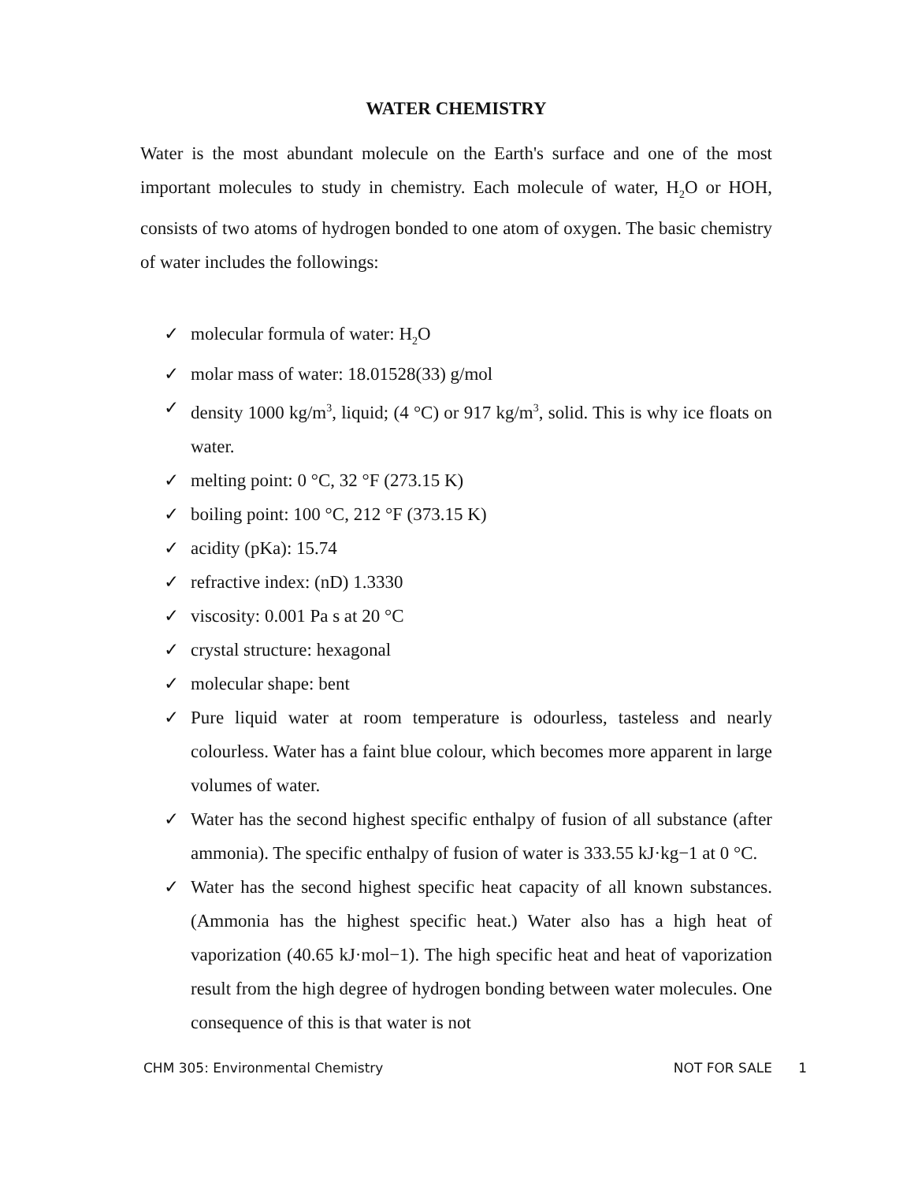WATER CHEMISTRY
Water is the most abundant molecule on the Earth's surface and one of the most important molecules to study in chemistry. Each molecule of water, H<sub>2</sub>O or HOH, consists of two atoms of hydrogen bonded to one atom of oxygen. The basic chemistry of water includes the followings:
✓ molecular formula of water: H<sub>2</sub>O
✓ molar mass of water: 18.01528(33) g/mol
✓ density 1000 kg/m<sup>3</sup>, liquid; (4 °C) or 917 kg/m<sup>3</sup>, solid. This is why ice floats on water.
✓ melting point: 0 °C, 32 °F (273.15 K)
✓ boiling point: 100 °C, 212 °F (373.15 K)
✓ acidity (pKa): 15.74
✓ refractive index: (nD) 1.3330
✓ viscosity: 0.001 Pa s at 20 °C
✓ crystal structure: hexagonal
✓ molecular shape: bent
✓ Pure liquid water at room temperature is odourless, tasteless and nearly colourless. Water has a faint blue colour, which becomes more apparent in large volumes of water.
✓ Water has the second highest specific enthalpy of fusion of all substance (after ammonia). The specific enthalpy of fusion of water is 333.55 kJ·kg−1 at 0 °C.
✓ Water has the second highest specific heat capacity of all known substances. (Ammonia has the highest specific heat.) Water also has a high heat of vaporization (40.65 kJ·mol−1). The high specific heat and heat of vaporization result from the high degree of hydrogen bonding between water molecules. One consequence of this is that water is not
CHM 305: Environmental Chemistry NOT FOR SALE 1